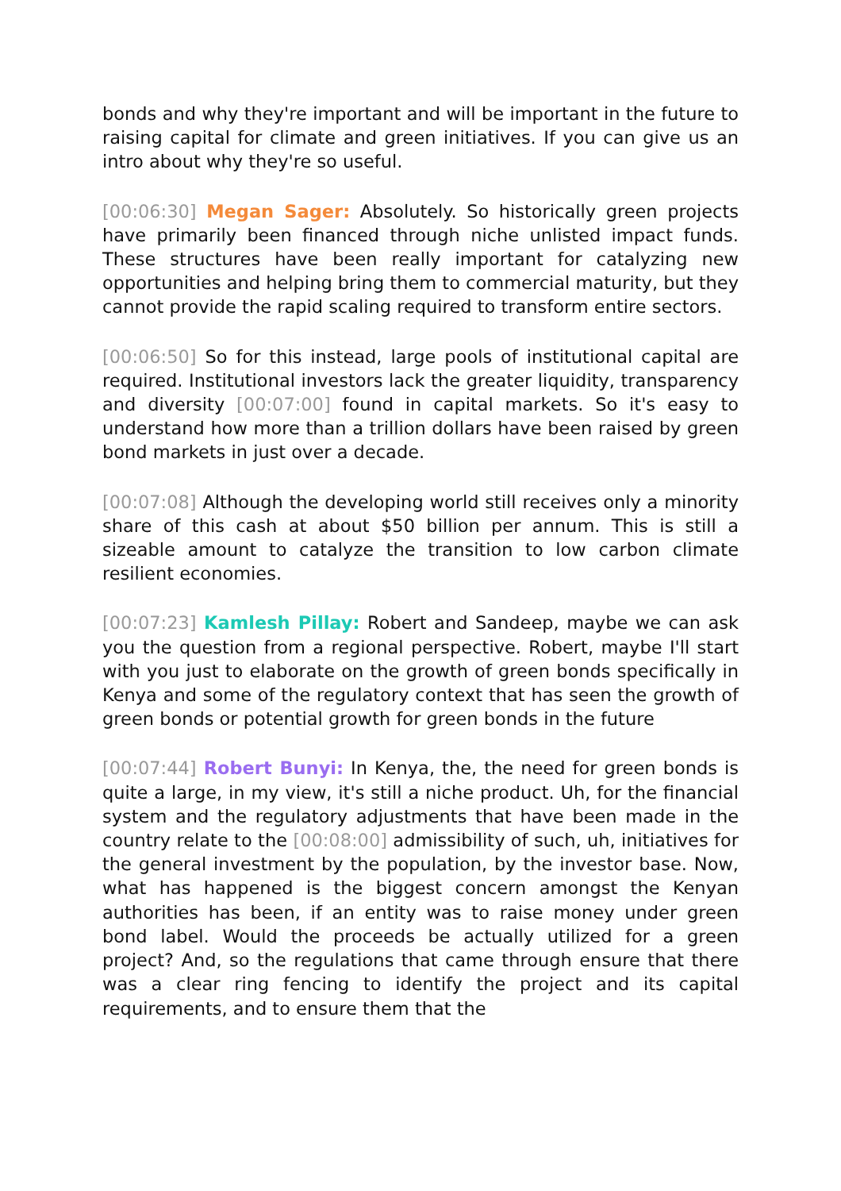bonds and why they're important and will be important in the future to raising capital for climate and green initiatives. If you can give us an intro about why they're so useful.
[00:06:30] Megan Sager: Absolutely. So historically green projects have primarily been financed through niche unlisted impact funds. These structures have been really important for catalyzing new opportunities and helping bring them to commercial maturity, but they cannot provide the rapid scaling required to transform entire sectors.
[00:06:50] So for this instead, large pools of institutional capital are required. Institutional investors lack the greater liquidity, transparency and diversity [00:07:00] found in capital markets. So it's easy to understand how more than a trillion dollars have been raised by green bond markets in just over a decade.
[00:07:08] Although the developing world still receives only a minority share of this cash at about $50 billion per annum. This is still a sizeable amount to catalyze the transition to low carbon climate resilient economies.
[00:07:23] Kamlesh Pillay: Robert and Sandeep, maybe we can ask you the question from a regional perspective. Robert, maybe I'll start with you just to elaborate on the growth of green bonds specifically in Kenya and some of the regulatory context that has seen the growth of green bonds or potential growth for green bonds in the future
[00:07:44] Robert Bunyi: In Kenya, the, the need for green bonds is quite a large, in my view, it's still a niche product. Uh, for the financial system and the regulatory adjustments that have been made in the country relate to the [00:08:00] admissibility of such, uh, initiatives for the general investment by the population, by the investor base. Now, what has happened is the biggest concern amongst the Kenyan authorities has been, if an entity was to raise money under green bond label. Would the proceeds be actually utilized for a green project? And, so the regulations that came through ensure that there was a clear ring fencing to identify the project and its capital requirements, and to ensure them that the